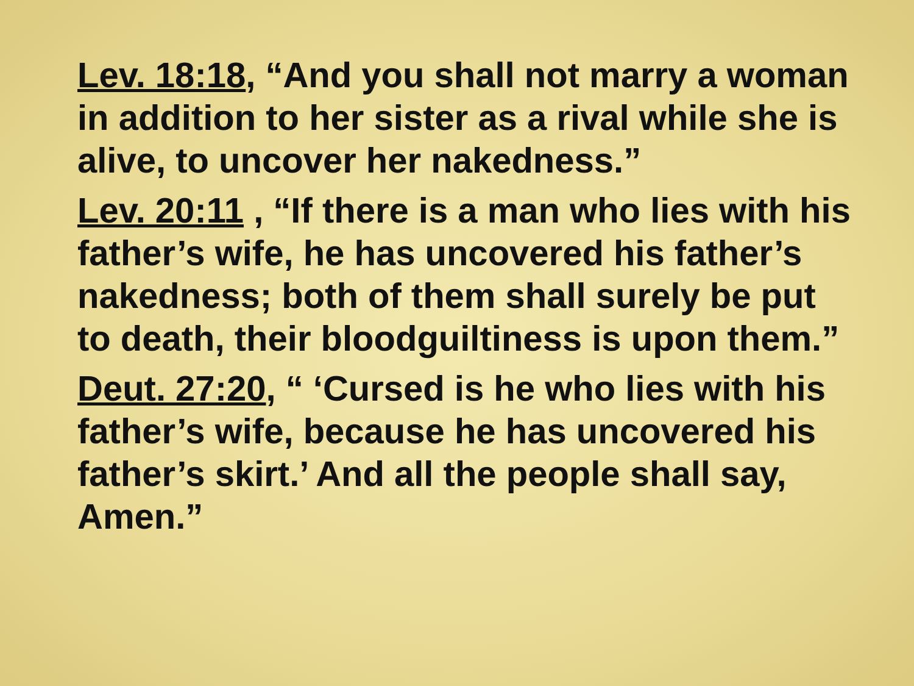Lev. 18:18, “And you shall not marry a woman in addition to her sister as a rival while she is alive, to uncover her nakedness.”
Lev. 20:11 , “If there is a man who lies with his father’s wife, he has uncovered his father’s nakedness; both of them shall surely be put to death, their bloodguiltiness is upon them.”
Deut. 27:20, “ ‘Cursed is he who lies with his father’s wife, because he has uncovered his father’s skirt.’ And all the people shall say, Amen.”